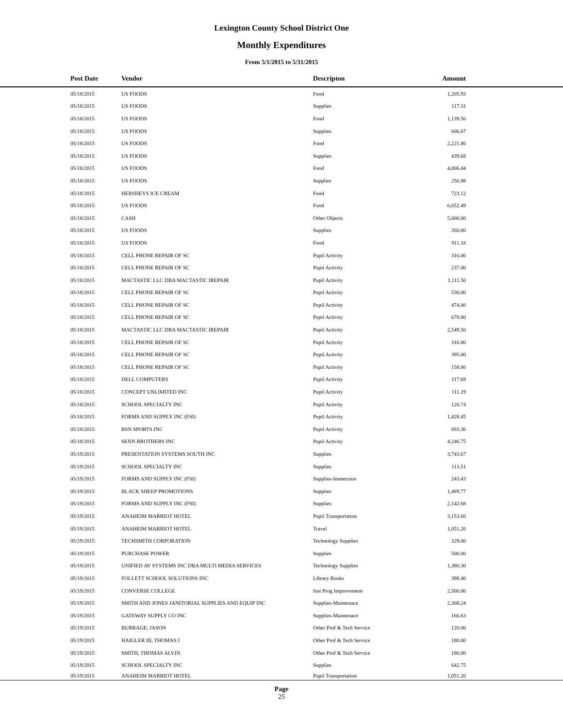Lexington County School District One
Monthly Expenditures
From 5/1/2015 to 5/31/2015
| Post Date | Vendor | Descripton | Amount | |
| --- | --- | --- | --- | --- |
| 05/18/2015 | US FOODS | Food | 1,205.93 | |
| 05/18/2015 | US FOODS | Supplies | 117.31 | |
| 05/18/2015 | US FOODS | Food | 1,139.56 | |
| 05/18/2015 | US FOODS | Supplies | 606.67 | |
| 05/18/2015 | US FOODS | Food | 2,221.86 | |
| 05/18/2015 | US FOODS | Supplies | 439.68 | |
| 05/18/2015 | US FOODS | Food | 4,006.44 | |
| 05/18/2015 | US FOODS | Supplies | 256.98 | |
| 05/18/2015 | HERSHEYS ICE CREAM | Food | 723.12 | |
| 05/18/2015 | US FOODS | Food | 6,652.49 | |
| 05/18/2015 | CASH | Other Objects | 5,000.00 | |
| 05/18/2015 | US FOODS | Supplies | 260.00 | |
| 05/18/2015 | US FOODS | Food | 911.18 | |
| 05/18/2015 | CELL PHONE REPAIR OF SC | Pupil Activity | 316.00 | |
| 05/18/2015 | CELL PHONE REPAIR OF SC | Pupil Activity | 237.00 | |
| 05/18/2015 | MACTASTIC LLC DBA MACTASTIC IREPAIR | Pupil Activity | 1,111.50 | |
| 05/18/2015 | CELL PHONE REPAIR OF SC | Pupil Activity | 530.00 | |
| 05/18/2015 | CELL PHONE REPAIR OF SC | Pupil Activity | 474.00 | |
| 05/18/2015 | CELL PHONE REPAIR OF SC | Pupil Activity | 678.00 | |
| 05/18/2015 | MACTASTIC LLC DBA MACTASTIC IREPAIR | Pupil Activity | 2,549.50 | |
| 05/18/2015 | CELL PHONE REPAIR OF SC | Pupil Activity | 316.00 | |
| 05/18/2015 | CELL PHONE REPAIR OF SC | Pupil Activity | 395.00 | |
| 05/18/2015 | CELL PHONE REPAIR OF SC | Pupil Activity | 158.00 | |
| 05/18/2015 | DELL COMPUTERS | Pupil Activity | 117.69 | |
| 05/18/2015 | CONCEPT UNLIMITED INC | Pupil Activity | 111.19 | |
| 05/18/2015 | SCHOOL SPECIALTY INC | Pupil Activity | 120.74 | |
| 05/18/2015 | FORMS AND SUPPLY INC (FSI) | Pupil Activity | 1,428.45 | |
| 05/18/2015 | BSN SPORTS INC | Pupil Activity | 693.36 | |
| 05/18/2015 | SENN BROTHERS INC | Pupil Activity | 4,246.75 | |
| 05/19/2015 | PRESENTATION SYSTEMS SOUTH INC | Supplies | 3,743.67 | |
| 05/19/2015 | SCHOOL SPECIALTY INC | Supplies | 113.51 | |
| 05/19/2015 | FORMS AND SUPPLY INC (FSI) | Supplies-Immersion | 243.43 | |
| 05/19/2015 | BLACK SHEEP PROMOTIONS | Supplies | 1,489.77 | |
| 05/19/2015 | FORMS AND SUPPLY INC (FSI) | Supplies | 2,142.68 | |
| 05/19/2015 | ANAHEIM MARRIOT HOTEL | Pupil Transportation | 3,153.60 | |
| 05/19/2015 | ANAHEIM MARRIOT HOTEL | Travel | 1,051.20 | |
| 05/19/2015 | TECHSMITH CORPORATION | Technology Supplies | 329.00 | |
| 05/19/2015 | PURCHASE POWER | Supplies | 500.00 | |
| 05/19/2015 | UNIFIED AV SYSTEMS INC DBA MULTI MEDIA SERVICES | Technology Supplies | 1,380.30 | |
| 05/19/2015 | FOLLETT SCHOOL SOLUTIONS INC | Library Books | 398.40 | |
| 05/19/2015 | CONVERSE COLLEGE | Inst Prog Improvement | 2,500.00 | |
| 05/19/2015 | SMITH AND JONES JANITORIAL SUPPLIES AND EQUIP INC | Supplies-Maintenace | 2,308.24 | |
| 05/19/2015 | GATEWAY SUPPLY CO INC | Supplies-Maintenace | 166.63 | |
| 05/19/2015 | BURBAGE, JASON | Other Prof & Tech Service | 120.00 | |
| 05/19/2015 | HAIGLER III, THOMAS I | Other Prof & Tech Service | 180.00 | |
| 05/19/2015 | SMITH, THOMAS ALVIN | Other Prof & Tech Service | 180.00 | |
| 05/19/2015 | SCHOOL SPECIALTY INC | Supplies | 642.75 | |
| 05/19/2015 | ANAHEIM MARRIOT HOTEL | Pupil Transportation | 1,051.20 | |
Page
25